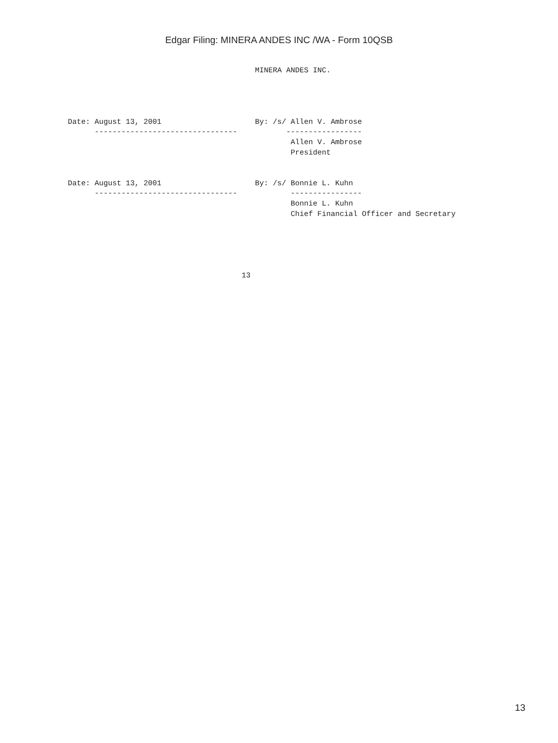Edgar Filing: MINERA ANDES INC /WA - Form 10QSB
                                          MINERA ANDES INC.




Date: August 13, 2001                     By: /s/ Allen V. Ambrose
      --------------------------------           -----------------
                                                  Allen V. Ambrose
                                                  President


Date: August 13, 2001                     By: /s/ Bonnie L. Kuhn
      --------------------------------            ----------------
                                                  Bonnie L. Kuhn
                                                  Chief Financial Officer and Secretary





                                       13
13